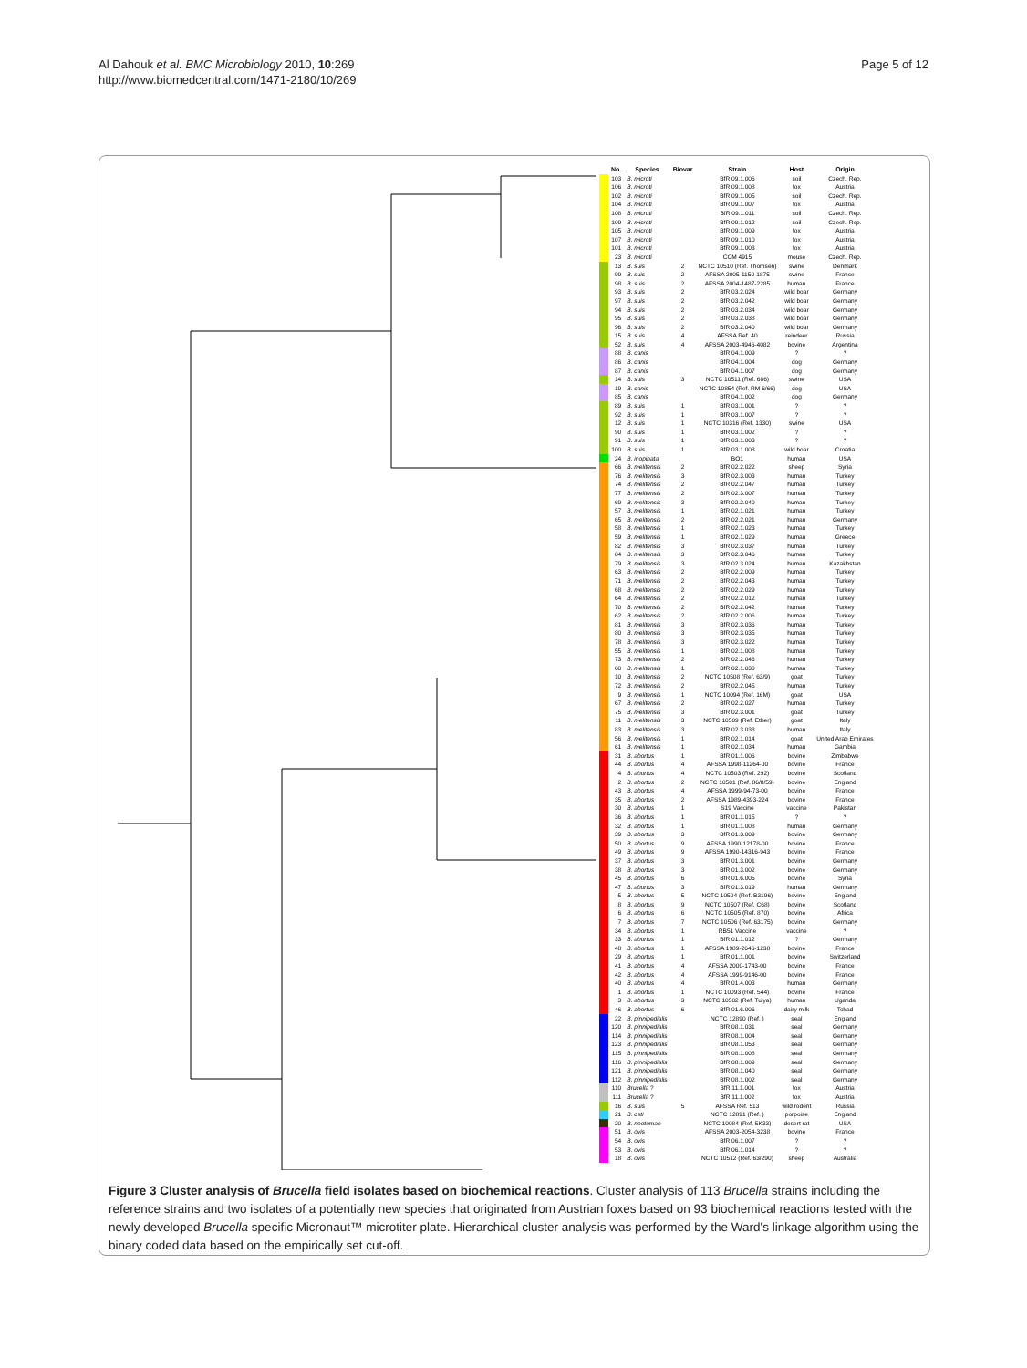Page 5 of 12 Al Dahouk et al. BMC Microbiology 2010, 10:269
http://www.biomedcentral.com/1471-2180/10/269
| | No. | Species | Biovar | Strain | Host | Origin |
| --- | --- | --- | --- | --- | --- | --- |
| | 103 | B. microti | | BfR 09.1.006 | soil | Czech. Rep. |
| | 106 | B. microti | | BfR 09.1.008 | fox | Austria |
| | 102 | B. microti | | BfR 09.1.005 | soil | Czech. Rep. |
| | 104 | B. microti | | BfR 09.1.007 | fox | Austria |
| | 108 | B. microti | | BfR 09.1.011 | soil | Czech. Rep. |
| | 109 | B. microti | | BfR 09.1.012 | soil | Czech. Rep. |
| | 105 | B. microti | | BfR 09.1.009 | fox | Austria |
| | 107 | B. microti | | BfR 09.1.010 | fox | Austria |
| | 101 | B. microti | | BfR 09.1.003 | fox | Austria |
| | 23 | B. microti | | CCM 4915 | mouse | Czech. Rep. |
| | 13 | B. suis | 2 | NCTC 10510 (Ref. Thomsen) | swine | Denmark |
| | 99 | B. suis | 2 | AFSSA 2005-1150-1875 | swine | France |
| | 98 | B. suis | 2 | AFSSA 2004-1487-2285 | human | France |
| | 93 | B. suis | 2 | BfR 03.2.024 | wild boar | Germany |
| | 97 | B. suis | 2 | BfR 03.2.042 | wild boar | Germany |
| | 94 | B. suis | 2 | BfR 03.2.034 | wild boar | Germany |
| | 95 | B. suis | 2 | BfR 03.2.038 | wild boar | Germany |
| | 96 | B. suis | 2 | BfR 03.2.040 | wild boar | Germany |
| | 15 | B. suis | 4 | AFSSA Ref. 40 | reindeer | Russia |
| | 52 | B. suis | 4 | AFSSA 2003-4946-4082 | bovine | Argentina |
| | 88 | B. canis | | BfR 04.1.009 | ? | ? |
| | 86 | B. canis | | BfR 04.1.004 | dog | Germany |
| | 87 | B. canis | | BfR 04.1.007 | dog | Germany |
| | 14 | B. suis | 3 | NCTC 10511 (Ref. 686) | swine | USA |
| | 19 | B. canis | | NCTC 10854 (Ref. RM 6/66) | dog | USA |
| | 85 | B. canis | | BfR 04.1.002 | dog | Germany |
| | 89 | B. suis | 1 | BfR 03.1.001 | ? | ? |
| | 92 | B. suis | 1 | BfR 03.1.007 | ? | ? |
| | 12 | B. suis | 1 | NCTC 10316 (Ref. 1330) | swine | USA |
| | 90 | B. suis | 1 | BfR 03.1.002 | ? | ? |
| | 91 | B. suis | 1 | BfR 03.1.003 | ? | ? |
| | 100 | B. suis | 1 | BfR 03.1.008 | wild boar | Croatia |
| | 24 | B. inopinata | | BO1 | human | USA |
| | 66 | B. melitensis | 2 | BfR 02.2.022 | sheep | Syria |
| | 76 | B. melitensis | 3 | BfR 02.3.003 | human | Turkey |
| | 74 | B. melitensis | 2 | BfR 02.2.047 | human | Turkey |
| | 77 | B. melitensis | 2 | BfR 02.3.007 | human | Turkey |
| | 69 | B. melitensis | 3 | BfR 02.2.040 | human | Turkey |
| | 57 | B. melitensis | 1 | BfR 02.1.021 | human | Turkey |
| | 65 | B. melitensis | 2 | BfR 02.2.021 | human | Germany |
| | 58 | B. melitensis | 1 | BfR 02.1.023 | human | Turkey |
| | 59 | B. melitensis | 1 | BfR 02.1.029 | human | Greece |
| | 82 | B. melitensis | 3 | BfR 02.3.037 | human | Turkey |
| | 84 | B. melitensis | 3 | BfR 02.3.046 | human | Turkey |
| | 79 | B. melitensis | 3 | BfR 02.3.024 | human | Kazakhstan |
| | 63 | B. melitensis | 2 | BfR 02.2.009 | human | Turkey |
| | 71 | B. melitensis | 2 | BfR 02.2.043 | human | Turkey |
| | 68 | B. melitensis | 2 | BfR 02.2.029 | human | Turkey |
| | 64 | B. melitensis | 2 | BfR 02.2.012 | human | Turkey |
| | 70 | B. melitensis | 2 | BfR 02.2.042 | human | Turkey |
| | 62 | B. melitensis | 2 | BfR 02.2.006 | human | Turkey |
| | 81 | B. melitensis | 3 | BfR 02.3.036 | human | Turkey |
| | 80 | B. melitensis | 3 | BfR 02.3.035 | human | Turkey |
| | 78 | B. melitensis | 3 | BfR 02.3.022 | human | Turkey |
| | 55 | B. melitensis | 1 | BfR 02.1.008 | human | Turkey |
| | 73 | B. melitensis | 2 | BfR 02.2.046 | human | Turkey |
| | 60 | B. melitensis | 1 | BfR 02.1.030 | human | Turkey |
| | 10 | B. melitensis | 2 | NCTC 10508 (Ref. 63/9) | goat | Turkey |
| | 72 | B. melitensis | 2 | BfR 02.2.045 | human | Turkey |
| | 9 | B. melitensis | 1 | NCTC 10094 (Ref. 16M) | goat | USA |
| | 67 | B. melitensis | 2 | BfR 02.2.027 | human | Turkey |
| | 75 | B. melitensis | 3 | BfR 02.3.001 | goat | Turkey |
| | 11 | B. melitensis | 3 | NCTC 10509 (Ref. Ether) | goat | Italy |
| | 83 | B. melitensis | 3 | BfR 02.3.038 | human | Italy |
| | 56 | B. melitensis | 1 | BfR 02.1.014 | goat | United Arab Emirates |
| | 61 | B. melitensis | 1 | BfR 02.1.034 | human | Gambia |
| | 31 | B. abortus | 1 | BfR 01.1.006 | bovine | Zimbabwe |
| | 44 | B. abortus | 4 | AFSSA 1998-11264-00 | bovine | France |
| | 4 | B. abortus | 4 | NCTC 10503 (Ref. 292) | bovine | Scotland |
| | 2 | B. abortus | 2 | NCTC 10501 (Ref. 86/8/59) | bovine | England |
| | 43 | B. abortus | 4 | AFSSA 1999-94-73-00 | bovine | France |
| | 35 | B. abortus | 2 | AFSSA 1989-4393-224 | bovine | France |
| | 30 | B. abortus | 1 | S19 Vaccine | vaccine | Pakistan |
| | 36 | B. abortus | 1 | BfR 01.1.015 | ? | ? |
| | 32 | B. abortus | 1 | BfR 01.1.008 | human | Germany |
| | 39 | B. abortus | 3 | BfR 01.3.009 | bovine | Germany |
| | 50 | B. abortus | 9 | AFSSA 1990-12178-00 | bovine | France |
| | 49 | B. abortus | 9 | AFSSA 1990-14316-943 | bovine | France |
| | 37 | B. abortus | 3 | BfR 01.3.001 | bovine | Germany |
| | 38 | B. abortus | 3 | BfR 01.3.002 | bovine | Germany |
| | 45 | B. abortus | 6 | BfR 01.6.005 | bovine | Syria |
| | 47 | B. abortus | 3 | BfR 01.3.019 | human | Germany |
| | 5 | B. abortus | 5 | NCTC 10504 (Ref. B3196) | bovine | England |
| | 8 | B. abortus | 9 | NCTC 10507 (Ref. C68) | bovine | Scotland |
| | 6 | B. abortus | 6 | NCTC 10505 (Ref. 870) | bovine | Africa |
| | 7 | B. abortus | 7 | NCTC 10506 (Ref. 63175) | bovine | Germany |
| | 34 | B. abortus | 1 | RB51 Vaccine | vaccine | ? |
| | 33 | B. abortus | 1 | BfR 01.1.012 | ? | Germany |
| | 48 | B. abortus | 1 | AFSSA 1989-2646-1238 | bovine | France |
| | 29 | B. abortus | 1 | BfR 01.1.001 | bovine | Switzerland |
| | 41 | B. abortus | 4 | AFSSA 2000-1743-00 | bovine | France |
| | 42 | B. abortus | 4 | AFSSA 1999-9146-00 | bovine | France |
| | 40 | B. abortus | 4 | BfR 01.4.003 | human | Germany |
| | 1 | B. abortus | 1 | NCTC 10093 (Ref. 544) | bovine | France |
| | 3 | B. abortus | 3 | NCTC 10502 (Ref. Tulya) | human | Uganda |
| | 46 | B. abortus | 6 | BfR 01.6.006 | dairy milk | Tchad |
| | 22 | B. pinnipedialis | | NCTC 12890 (Ref. ) | seal | England |
| | 120 | B. pinnipedialis | | BfR 08.1.031 | seal | Germany |
| | 114 | B. pinnipedialis | | BfR 08.1.004 | seal | Germany |
| | 123 | B. pinnipedialis | | BfR 08.1.053 | seal | Germany |
| | 115 | B. pinnipedialis | | BfR 08.1.008 | seal | Germany |
| | 116 | B. pinnipedialis | | BfR 08.1.009 | seal | Germany |
| | 121 | B. pinnipedialis | | BfR 08.1.040 | seal | Germany |
| | 112 | B. pinnipedialis | | BfR 08.1.002 | seal | Germany |
| | 110 | Brucella ? | | BfR 11.1.001 | fox | Austria |
| | 111 | Brucella ? | | BfR 11.1.002 | fox | Austria |
| | 16 | B. suis | 5 | AFSSA Ref. 513 | wild rodent | Russia |
| | 21 | B. ceti | | NCTC 12891 (Ref. ) | porpoise | England |
| | 20 | B. neotomae | | NCTC 10084 (Ref. 5K33) | desert rat | USA |
| | 51 | B. ovis | | AFSSA 2003-2054-3238 | bovine | France |
| | 54 | B. ovis | | BfR 06.1.007 | ? | ? |
| | 53 | B. ovis | | BfR 06.1.014 | ? | ? |
| | 18 | B. ovis | | NCTC 10512 (Ref. 63/290) | sheep | Australia |
Figure 3 Cluster analysis of Brucella field isolates based on biochemical reactions. Cluster analysis of 113 Brucella strains including the reference strains and two isolates of a potentially new species that originated from Austrian foxes based on 93 biochemical reactions tested with the newly developed Brucella specific Micronaut™ microtiter plate. Hierarchical cluster analysis was performed by the Ward's linkage algorithm using the binary coded data based on the empirically set cut-off.